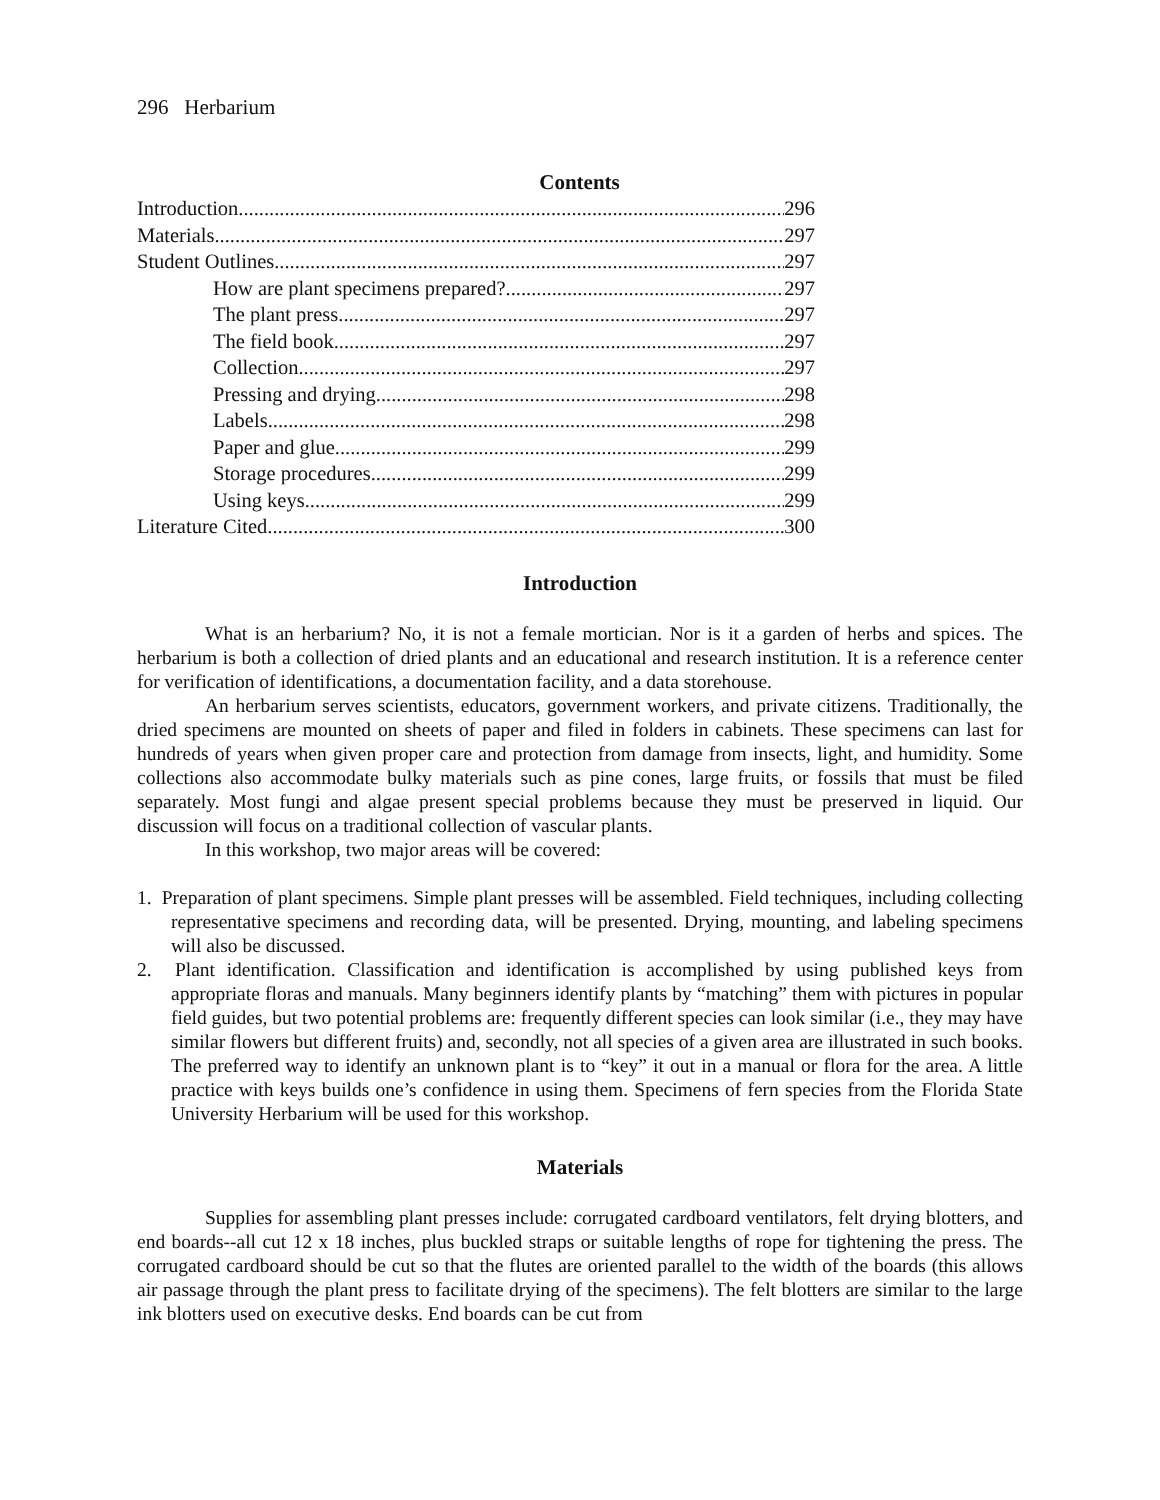296 Herbarium
Contents
Introduction 296
Materials 297
Student Outlines 297
How are plant specimens prepared? 297
The plant press 297
The field book 297
Collection 297
Pressing and drying 298
Labels 298
Paper and glue 299
Storage procedures 299
Using keys 299
Literature Cited 300
Introduction
What is an herbarium? No, it is not a female mortician. Nor is it a garden of herbs and spices. The herbarium is both a collection of dried plants and an educational and research institution. It is a reference center for verification of identifications, a documentation facility, and a data storehouse.
An herbarium serves scientists, educators, government workers, and private citizens. Traditionally, the dried specimens are mounted on sheets of paper and filed in folders in cabinets. These specimens can last for hundreds of years when given proper care and protection from damage from insects, light, and humidity. Some collections also accommodate bulky materials such as pine cones, large fruits, or fossils that must be filed separately. Most fungi and algae present special problems because they must be preserved in liquid. Our discussion will focus on a traditional collection of vascular plants.
In this workshop, two major areas will be covered:
1. Preparation of plant specimens. Simple plant presses will be assembled. Field techniques, including collecting representative specimens and recording data, will be presented. Drying, mounting, and labeling specimens will also be discussed.
2. Plant identification. Classification and identification is accomplished by using published keys from appropriate floras and manuals. Many beginners identify plants by “matching” them with pictures in popular field guides, but two potential problems are: frequently different species can look similar (i.e., they may have similar flowers but different fruits) and, secondly, not all species of a given area are illustrated in such books. The preferred way to identify an unknown plant is to “key” it out in a manual or flora for the area. A little practice with keys builds one’s confidence in using them. Specimens of fern species from the Florida State University Herbarium will be used for this workshop.
Materials
Supplies for assembling plant presses include: corrugated cardboard ventilators, felt drying blotters, and end boards--all cut 12 x 18 inches, plus buckled straps or suitable lengths of rope for tightening the press. The corrugated cardboard should be cut so that the flutes are oriented parallel to the width of the boards (this allows air passage through the plant press to facilitate drying of the specimens). The felt blotters are similar to the large ink blotters used on executive desks. End boards can be cut from